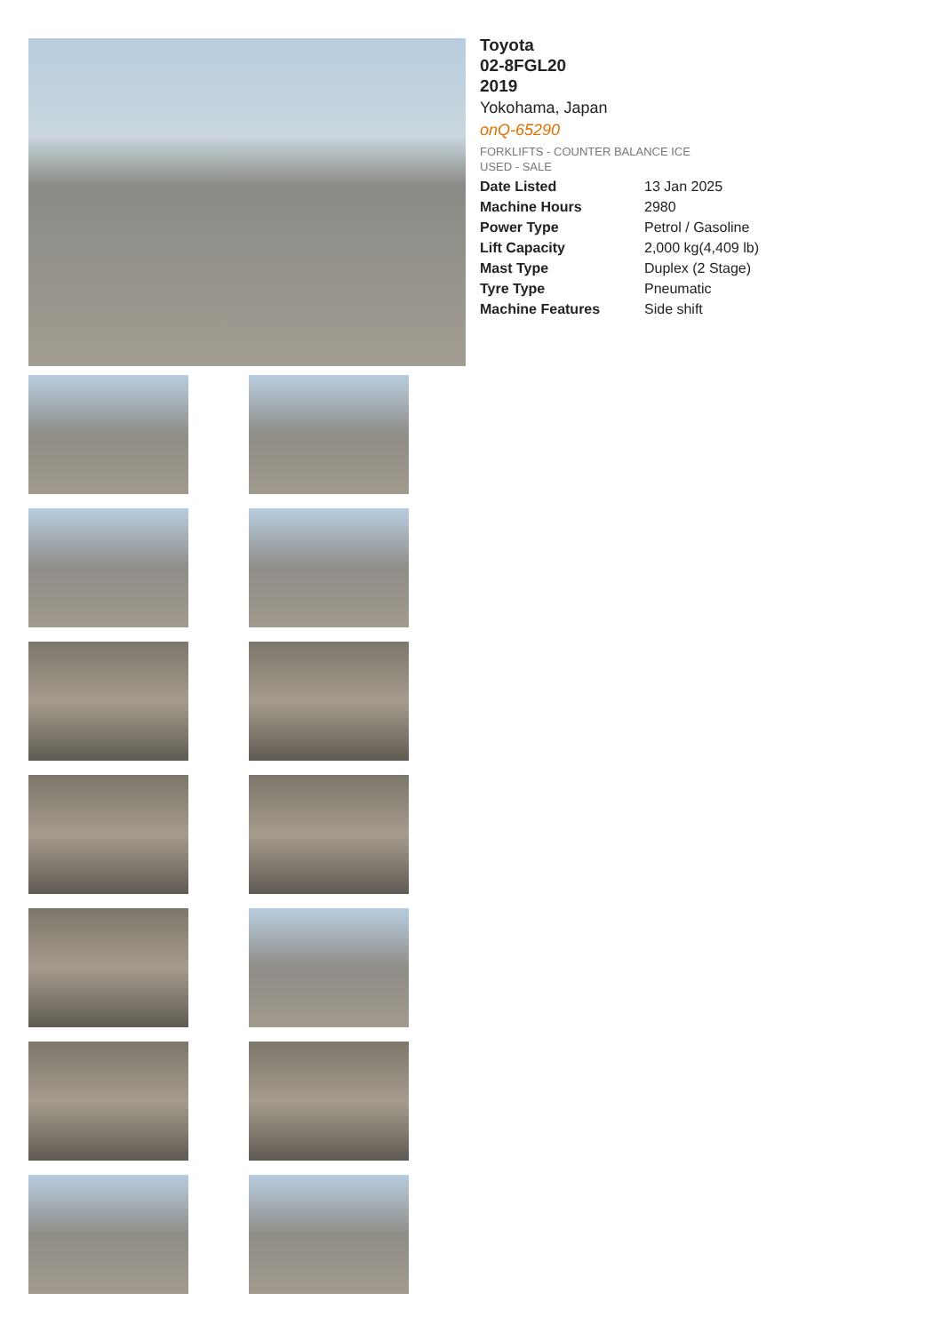Toyota
02-8FGL20
2019
Yokohama, Japan
onQ-65290
FORKLIFTS - COUNTER BALANCE ICE
USED - SALE
| Date Listed | 13 Jan 2025 |
| Machine Hours | 2980 |
| Power Type | Petrol / Gasoline |
| Lift Capacity | 2,000 kg(4,409 lb) |
| Mast Type | Duplex (2 Stage) |
| Tyre Type | Pneumatic |
| Machine Features | Side shift |